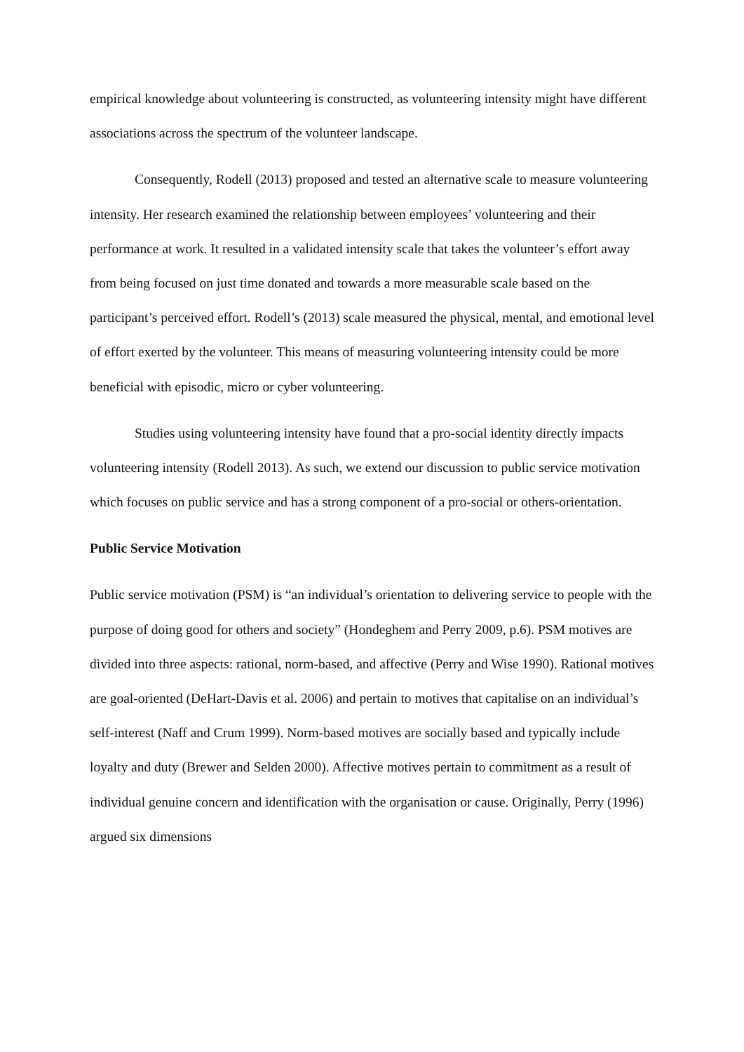empirical knowledge about volunteering is constructed, as volunteering intensity might have different associations across the spectrum of the volunteer landscape.
Consequently, Rodell (2013) proposed and tested an alternative scale to measure volunteering intensity. Her research examined the relationship between employees’ volunteering and their performance at work. It resulted in a validated intensity scale that takes the volunteer’s effort away from being focused on just time donated and towards a more measurable scale based on the participant’s perceived effort. Rodell’s (2013) scale measured the physical, mental, and emotional level of effort exerted by the volunteer. This means of measuring volunteering intensity could be more beneficial with episodic, micro or cyber volunteering.
Studies using volunteering intensity have found that a pro-social identity directly impacts volunteering intensity (Rodell 2013). As such, we extend our discussion to public service motivation which focuses on public service and has a strong component of a pro-social or others-orientation.
Public Service Motivation
Public service motivation (PSM) is “an individual’s orientation to delivering service to people with the purpose of doing good for others and society” (Hondeghem and Perry 2009, p.6). PSM motives are divided into three aspects: rational, norm-based, and affective (Perry and Wise 1990). Rational motives are goal-oriented (DeHart-Davis et al. 2006) and pertain to motives that capitalise on an individual’s self-interest (Naff and Crum 1999). Norm-based motives are socially based and typically include loyalty and duty (Brewer and Selden 2000). Affective motives pertain to commitment as a result of individual genuine concern and identification with the organisation or cause. Originally, Perry (1996) argued six dimensions